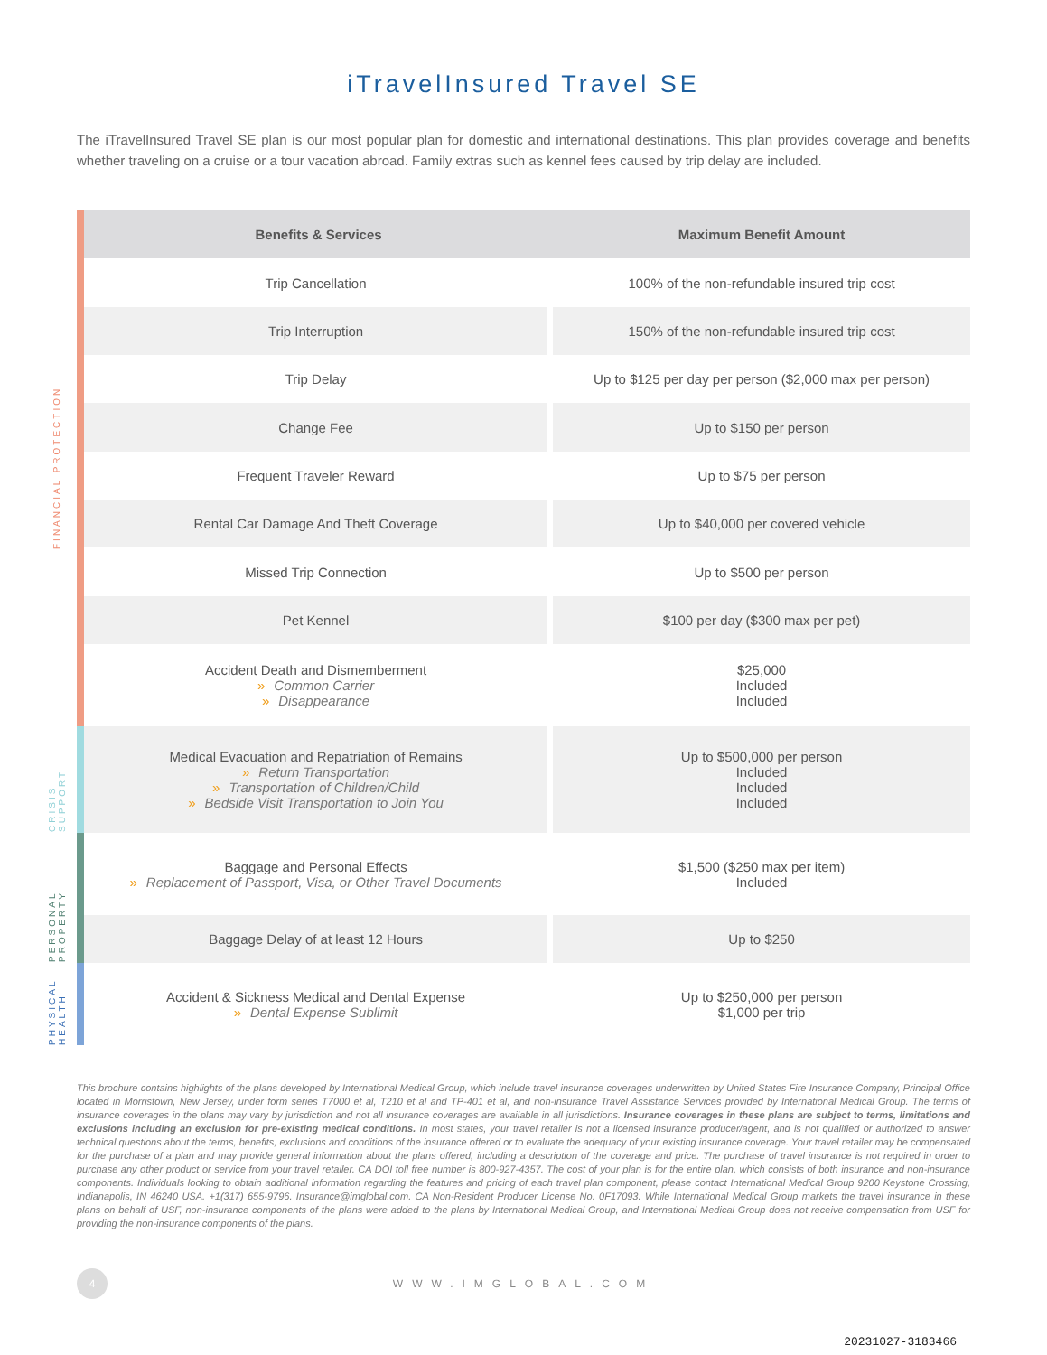iTravelInsured Travel SE
The iTravelInsured Travel SE plan is our most popular plan for domestic and international destinations. This plan provides coverage and benefits whether traveling on a cruise or a tour vacation abroad. Family extras such as kennel fees caused by trip delay are included.
FINANCIAL PROTECTION
CRISIS SUPPORT
PERSONAL PROPERTY
PHYSICAL HEALTH
| Benefits & Services | Maximum Benefit Amount |
| --- | --- |
| Trip Cancellation | 100% of the non-refundable insured trip cost |
| Trip Interruption | 150% of the non-refundable insured trip cost |
| Trip Delay | Up to $125 per day per person ($2,000 max per person) |
| Change Fee | Up to $150 per person |
| Frequent Traveler Reward | Up to $75 per person |
| Rental Car Damage And Theft Coverage | Up to $40,000 per covered vehicle |
| Missed Trip Connection | Up to $500 per person |
| Pet Kennel | $100 per day ($300 max per pet) |
| Accident Death and Dismemberment » Common Carrier » Disappearance | $25,000 Included Included |
| Medical Evacuation and Repatriation of Remains » Return Transportation » Transportation of Children/Child » Bedside Visit Transportation to Join You | Up to $500,000 per person Included Included Included |
| Baggage and Personal Effects » Replacement of Passport, Visa, or Other Travel Documents | $1,500 ($250 max per item) Included |
| Baggage Delay of at least 12 Hours | Up to $250 |
| Accident & Sickness Medical and Dental Expense » Dental Expense Sublimit | Up to $250,000 per person $1,000 per trip |
This brochure contains highlights of the plans developed by International Medical Group, which include travel insurance coverages underwritten by United States Fire Insurance Company, Principal Office located in Morristown, New Jersey, under form series T7000 et al, T210 et al and TP-401 et al, and non-insurance Travel Assistance Services provided by International Medical Group. The terms of insurance coverages in the plans may vary by jurisdiction and not all insurance coverages are available in all jurisdictions. Insurance coverages in these plans are subject to terms, limitations and exclusions including an exclusion for pre-existing medical conditions. In most states, your travel retailer is not a licensed insurance producer/agent, and is not qualified or authorized to answer technical questions about the terms, benefits, exclusions and conditions of the insurance offered or to evaluate the adequacy of your existing insurance coverage. Your travel retailer may be compensated for the purchase of a plan and may provide general information about the plans offered, including a description of the coverage and price. The purchase of travel insurance is not required in order to purchase any other product or service from your travel retailer. CA DOI toll free number is 800-927-4357. The cost of your plan is for the entire plan, which consists of both insurance and non-insurance components. Individuals looking to obtain additional information regarding the features and pricing of each travel plan component, please contact International Medical Group 9200 Keystone Crossing, Indianapolis, IN 46240 USA. +1(317) 655-9796. Insurance@imglobal.com. CA Non-Resident Producer License No. 0F17093. While International Medical Group markets the travel insurance in these plans on behalf of USF, non-insurance components of the plans were added to the plans by International Medical Group, and International Medical Group does not receive compensation from USF for providing the non-insurance components of the plans.
4
WWW.IMGLOBAL.COM
20231027-3183466